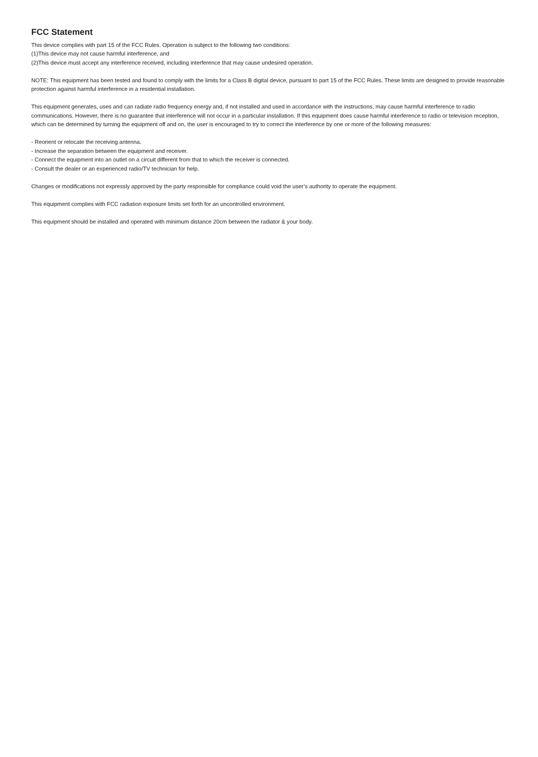FCC Statement
This device complies with part 15 of the FCC Rules. Operation is subject to the following two conditions:
(1)This device may not cause harmful interference, and
(2)This device must accept any interference received, including interference that may cause undesired operation.
NOTE: This equipment has been tested and found to comply with the limits for a Class B digital device, pursuant to part 15 of the FCC Rules. These limits are designed to provide reasonable protection against harmful interference in a residential installation.
This equipment generates, uses and can radiate radio frequency energy and, if not installed and used in accordance with the instructions, may cause harmful interference to radio communications. However, there is no guarantee that interference will not occur in a particular installation. If this equipment does cause harmful interference to radio or television reception, which can be determined by turning the equipment off and on, the user is encouraged to try to correct the interference by one or more of the following measures:
- Reorient or relocate the receiving antenna.
- Increase the separation between the equipment and receiver.
- Connect the equipment into an outlet on a circuit different from that to which the receiver is connected.
- Consult the dealer or an experienced radio/TV technician for help.
Changes or modifications not expressly approved by the party responsible for compliance could void the user’s authority to operate the equipment.
This equipment complies with FCC radiation exposure limits set forth for an uncontrolled environment.
This equipment should be installed and operated with minimum distance 20cm between the radiator & your body.